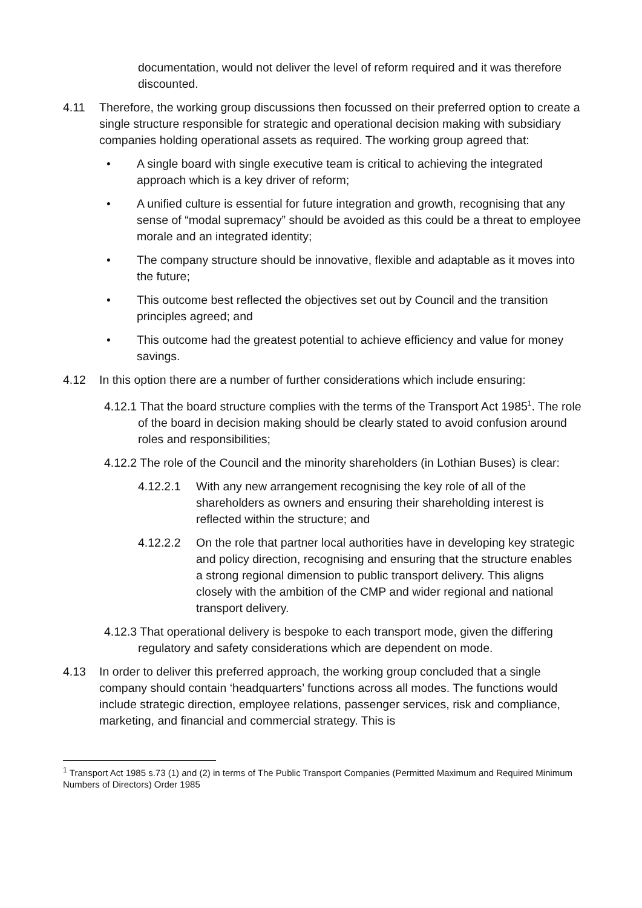documentation, would not deliver the level of reform required and it was therefore discounted.
4.11 Therefore, the working group discussions then focussed on their preferred option to create a single structure responsible for strategic and operational decision making with subsidiary companies holding operational assets as required. The working group agreed that:
• A single board with single executive team is critical to achieving the integrated approach which is a key driver of reform;
• A unified culture is essential for future integration and growth, recognising that any sense of “modal supremacy” should be avoided as this could be a threat to employee morale and an integrated identity;
• The company structure should be innovative, flexible and adaptable as it moves into the future;
• This outcome best reflected the objectives set out by Council and the transition principles agreed; and
• This outcome had the greatest potential to achieve efficiency and value for money savings.
4.12 In this option there are a number of further considerations which include ensuring:
4.12.1 That the board structure complies with the terms of the Transport Act 1985<sup>1</sup>. The role of the board in decision making should be clearly stated to avoid confusion around roles and responsibilities;
4.12.2 The role of the Council and the minority shareholders (in Lothian Buses) is clear:
4.12.2.1 With any new arrangement recognising the key role of all of the shareholders as owners and ensuring their shareholding interest is reflected within the structure; and
4.12.2.2 On the role that partner local authorities have in developing key strategic and policy direction, recognising and ensuring that the structure enables a strong regional dimension to public transport delivery. This aligns closely with the ambition of the CMP and wider regional and national transport delivery.
4.12.3 That operational delivery is bespoke to each transport mode, given the differing regulatory and safety considerations which are dependent on mode.
4.13 In order to deliver this preferred approach, the working group concluded that a single company should contain ‘headquarters’ functions across all modes. The functions would include strategic direction, employee relations, passenger services, risk and compliance, marketing, and financial and commercial strategy. This is
<sup>1</sup> Transport Act 1985 s.73 (1) and (2) in terms of The Public Transport Companies (Permitted Maximum and Required Minimum Numbers of Directors) Order 1985